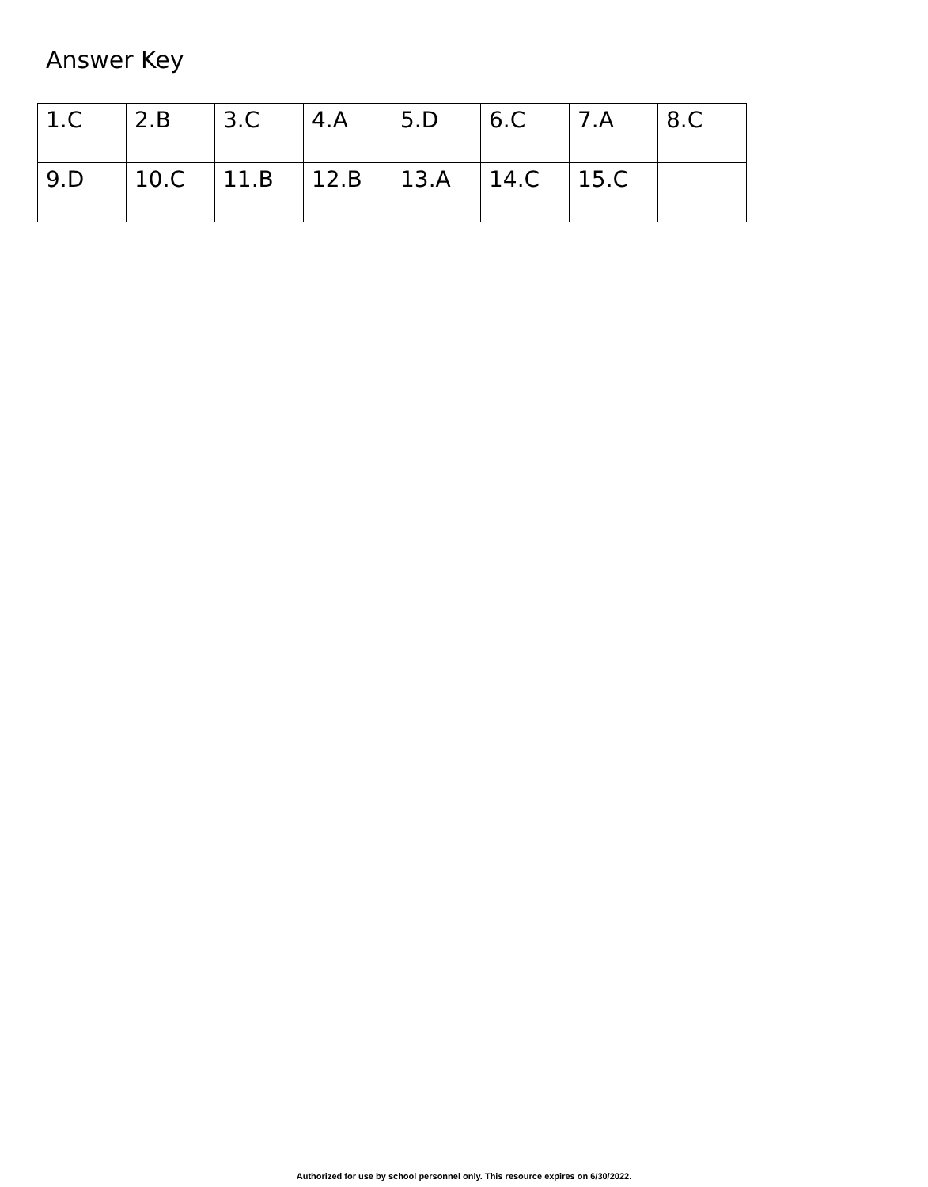Answer Key
| 1.C | 2.B | 3.C | 4.A | 5.D | 6.C | 7.A | 8.C |
| 9.D | 10.C | 11.B | 12.B | 13.A | 14.C | 15.C | |
Authorized for use by school personnel only. This resource expires on 6/30/2022.